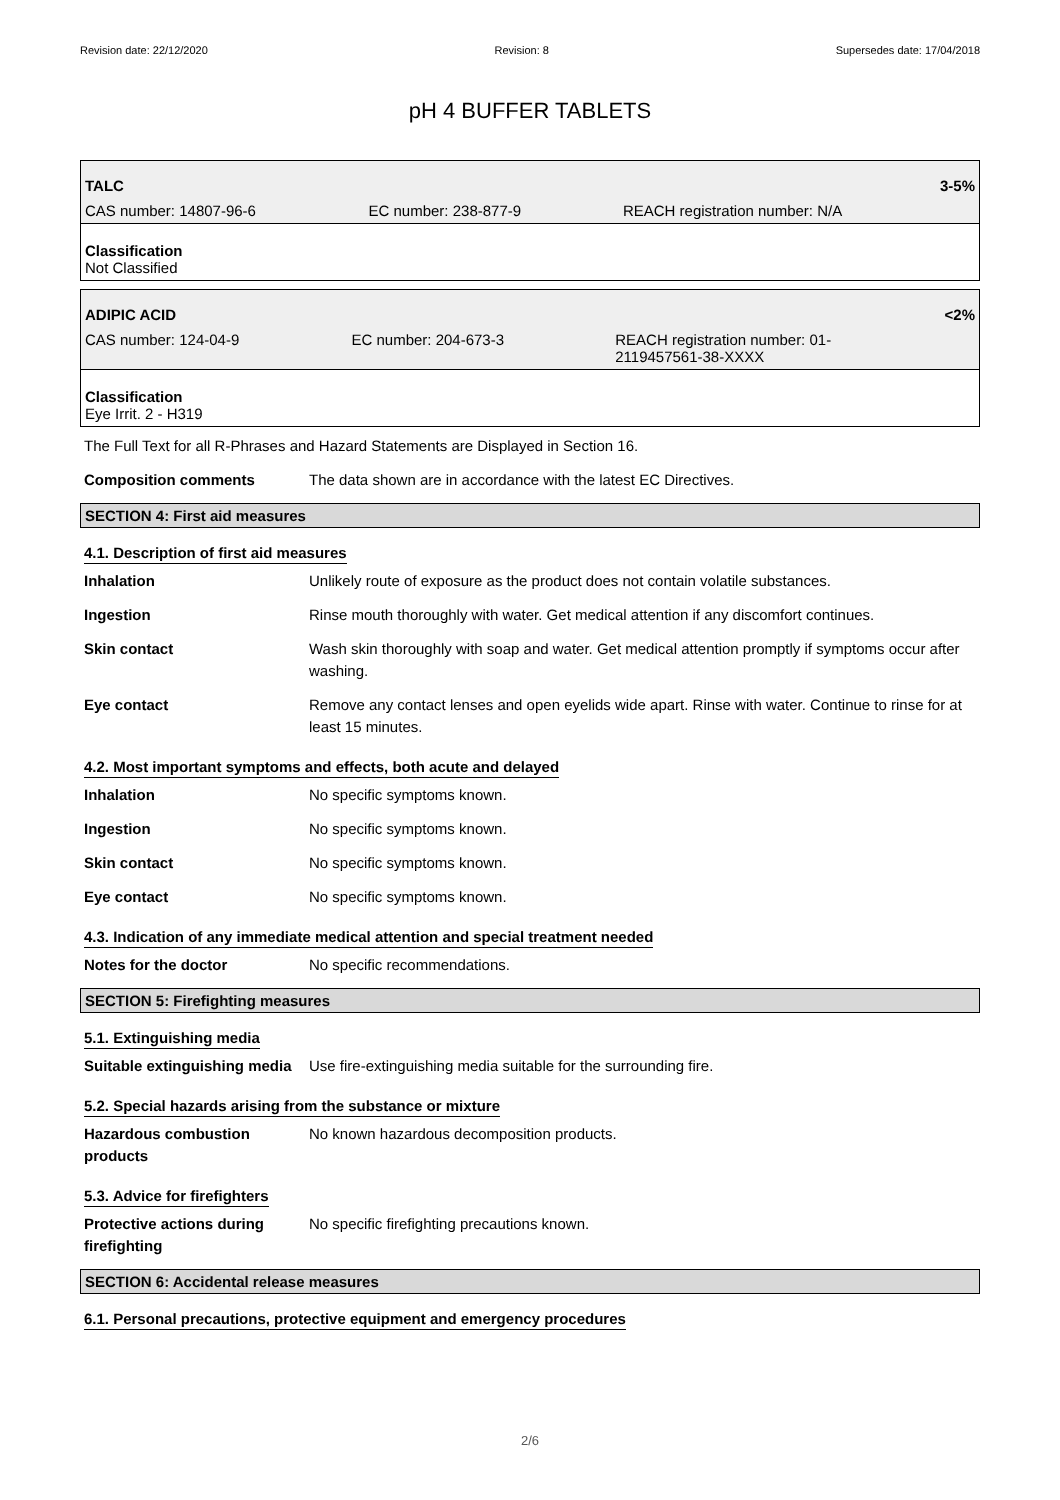Revision date: 22/12/2020 Revision: 8 Supersedes date: 17/04/2018
pH 4 BUFFER TABLETS
| TALC | | 3-5% |
| CAS number: 14807-96-6 | EC number: 238-877-9 | REACH registration number: N/A |
| Classification Not Classified | | |
| ADIPIC ACID | | <2% |
| CAS number: 124-04-9 | EC number: 204-673-3 | REACH registration number: 01- 2119457561-38-XXXX |
| Classification Eye Irrit. 2 - H319 | | |
The Full Text for all R-Phrases and Hazard Statements are Displayed in Section 16.
Composition comments The data shown are in accordance with the latest EC Directives.
SECTION 4: First aid measures
4.1. Description of first aid measures
Inhalation Unlikely route of exposure as the product does not contain volatile substances.
Ingestion Rinse mouth thoroughly with water. Get medical attention if any discomfort continues.
Skin contact Wash skin thoroughly with soap and water. Get medical attention promptly if symptoms occur after washing.
Eye contact Remove any contact lenses and open eyelids wide apart. Rinse with water. Continue to rinse for at least 15 minutes.
4.2. Most important symptoms and effects, both acute and delayed
Inhalation No specific symptoms known.
Ingestion No specific symptoms known.
Skin contact No specific symptoms known.
Eye contact No specific symptoms known.
4.3. Indication of any immediate medical attention and special treatment needed
Notes for the doctor No specific recommendations.
SECTION 5: Firefighting measures
5.1. Extinguishing media
Suitable extinguishing media Use fire-extinguishing media suitable for the surrounding fire.
5.2. Special hazards arising from the substance or mixture
Hazardous combustion
products No known hazardous decomposition products.
5.3. Advice for firefighters
Protective actions during
firefighting No specific firefighting precautions known.
SECTION 6: Accidental release measures
6.1. Personal precautions, protective equipment and emergency procedures
2/6